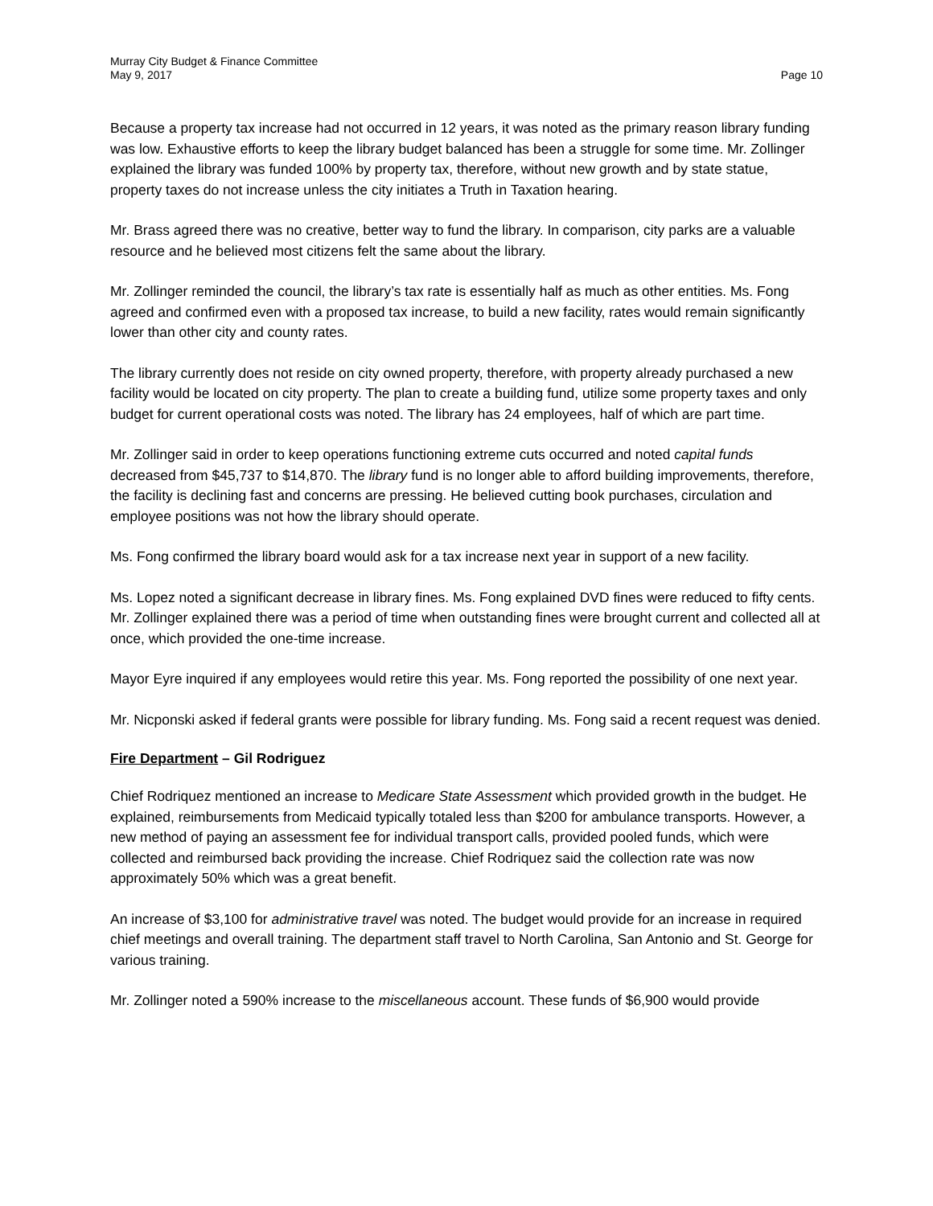Murray City Budget & Finance Committee
May 9, 2017
Page 10
Because a property tax increase had not occurred in 12 years, it was noted as the primary reason library funding was low. Exhaustive efforts to keep the library budget balanced has been a struggle for some time. Mr. Zollinger explained the library was funded 100% by property tax, therefore, without new growth and by state statue, property taxes do not increase unless the city initiates a Truth in Taxation hearing.
Mr. Brass agreed there was no creative, better way to fund the library. In comparison, city parks are a valuable resource and he believed most citizens felt the same about the library.
Mr. Zollinger reminded the council, the library’s tax rate is essentially half as much as other entities. Ms. Fong agreed and confirmed even with a proposed tax increase, to build a new facility, rates would remain significantly lower than other city and county rates.
The library currently does not reside on city owned property, therefore, with property already purchased a new facility would be located on city property. The plan to create a building fund, utilize some property taxes and only budget for current operational costs was noted. The library has 24 employees, half of which are part time.
Mr. Zollinger said in order to keep operations functioning extreme cuts occurred and noted capital funds decreased from $45,737 to $14,870. The library fund is no longer able to afford building improvements, therefore, the facility is declining fast and concerns are pressing. He believed cutting book purchases, circulation and employee positions was not how the library should operate.
Ms. Fong confirmed the library board would ask for a tax increase next year in support of a new facility.
Ms. Lopez noted a significant decrease in library fines. Ms. Fong explained DVD fines were reduced to fifty cents. Mr. Zollinger explained there was a period of time when outstanding fines were brought current and collected all at once, which provided the one-time increase.
Mayor Eyre inquired if any employees would retire this year. Ms. Fong reported the possibility of one next year.
Mr. Nicponski asked if federal grants were possible for library funding. Ms. Fong said a recent request was denied.
Fire Department – Gil Rodriguez
Chief Rodriquez mentioned an increase to Medicare State Assessment which provided growth in the budget. He explained, reimbursements from Medicaid typically totaled less than $200 for ambulance transports. However, a new method of paying an assessment fee for individual transport calls, provided pooled funds, which were collected and reimbursed back providing the increase. Chief Rodriquez said the collection rate was now approximately 50% which was a great benefit.
An increase of $3,100 for administrative travel was noted. The budget would provide for an increase in required chief meetings and overall training. The department staff travel to North Carolina, San Antonio and St. George for various training.
Mr. Zollinger noted a 590% increase to the miscellaneous account. These funds of $6,900 would provide